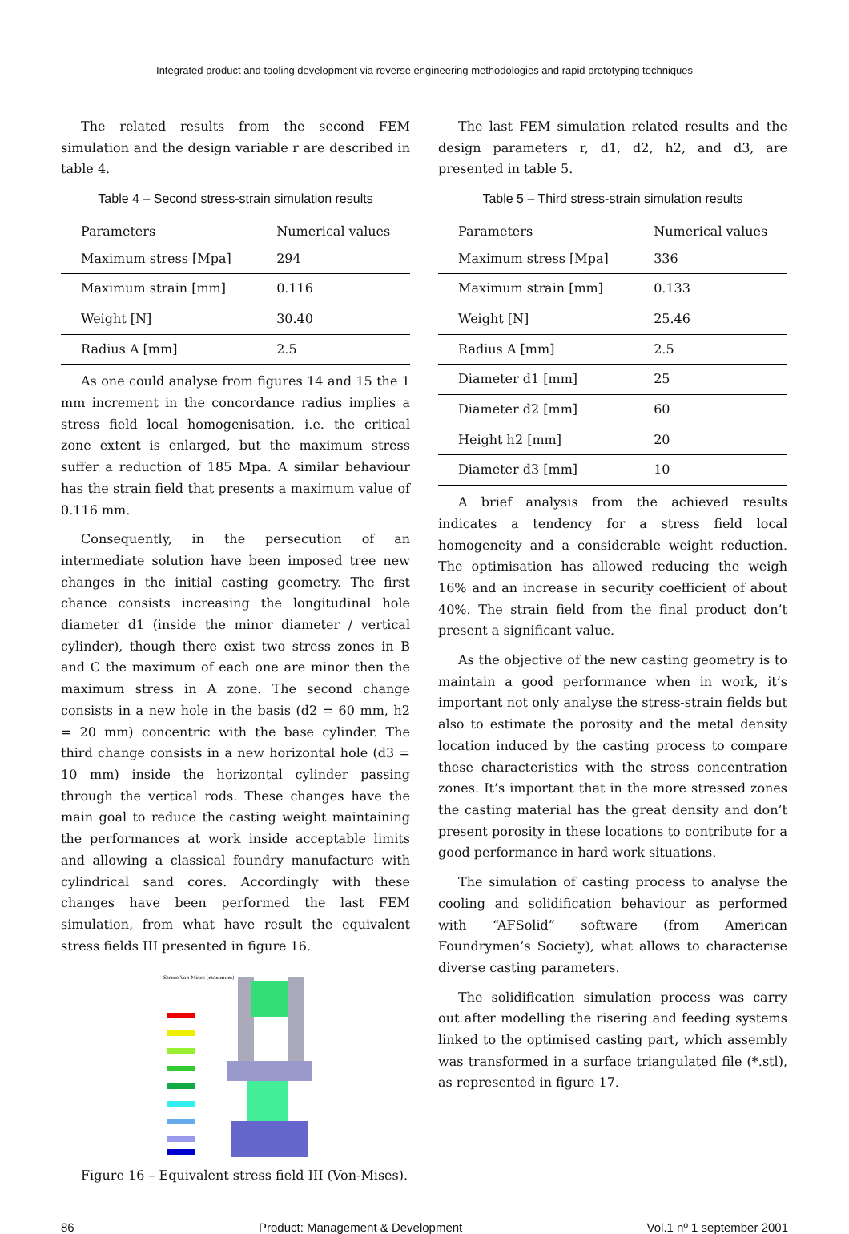Integrated product and tooling development via reverse engineering methodologies and rapid prototyping techniques
The related results from the second FEM simulation and the design variable r are described in table 4.
Table 4 – Second stress-strain simulation results
| Parameters | Numerical values |
| --- | --- |
| Maximum stress [Mpa] | 294 |
| Maximum strain [mm] | 0.116 |
| Weight [N] | 30.40 |
| Radius A [mm] | 2.5 |
As one could analyse from figures 14 and 15 the 1 mm increment in the concordance radius implies a stress field local homogenisation, i.e. the critical zone extent is enlarged, but the maximum stress suffer a reduction of 185 Mpa. A similar behaviour has the strain field that presents a maximum value of 0.116 mm.
Consequently, in the persecution of an intermediate solution have been imposed tree new changes in the initial casting geometry. The first chance consists increasing the longitudinal hole diameter d1 (inside the minor diameter / vertical cylinder), though there exist two stress zones in B and C the maximum of each one are minor then the maximum stress in A zone. The second change consists in a new hole in the basis (d2 = 60 mm, h2 = 20 mm) concentric with the base cylinder. The third change consists in a new horizontal hole (d3 = 10 mm) inside the horizontal cylinder passing through the vertical rods. These changes have the main goal to reduce the casting weight maintaining the performances at work inside acceptable limits and allowing a classical foundry manufacture with cylindrical sand cores. Accordingly with these changes have been performed the last FEM simulation, from what have result the equivalent stress fields III presented in figure 16.
Stress Von Mises (maximum)
Figure 16 – Equivalent stress field III (Von-Mises).
The last FEM simulation related results and the design parameters r, d1, d2, h2, and d3, are presented in table 5.
Table 5 – Third stress-strain simulation results
| Parameters | Numerical values |
| --- | --- |
| Maximum stress [Mpa] | 336 |
| Maximum strain [mm] | 0.133 |
| Weight [N] | 25.46 |
| Radius A [mm] | 2.5 |
| Diameter d1 [mm] | 25 |
| Diameter d2 [mm] | 60 |
| Height h2 [mm] | 20 |
| Diameter d3 [mm] | 10 |
A brief analysis from the achieved results indicates a tendency for a stress field local homogeneity and a considerable weight reduction. The optimisation has allowed reducing the weigh 16% and an increase in security coefficient of about 40%. The strain field from the final product don’t present a significant value.
As the objective of the new casting geometry is to maintain a good performance when in work, it’s important not only analyse the stress-strain fields but also to estimate the porosity and the metal density location induced by the casting process to compare these characteristics with the stress concentration zones. It’s important that in the more stressed zones the casting material has the great density and don’t present porosity in these locations to contribute for a good performance in hard work situations.
The simulation of casting process to analyse the cooling and solidification behaviour as performed with “AFSolid” software (from American Foundrymen’s Society), what allows to characterise diverse casting parameters.
The solidification simulation process was carry out after modelling the risering and feeding systems linked to the optimised casting part, which assembly was transformed in a surface triangulated file (*.stl), as represented in figure 17.
86 Product: Management & Development Vol.1 nº 1 september 2001